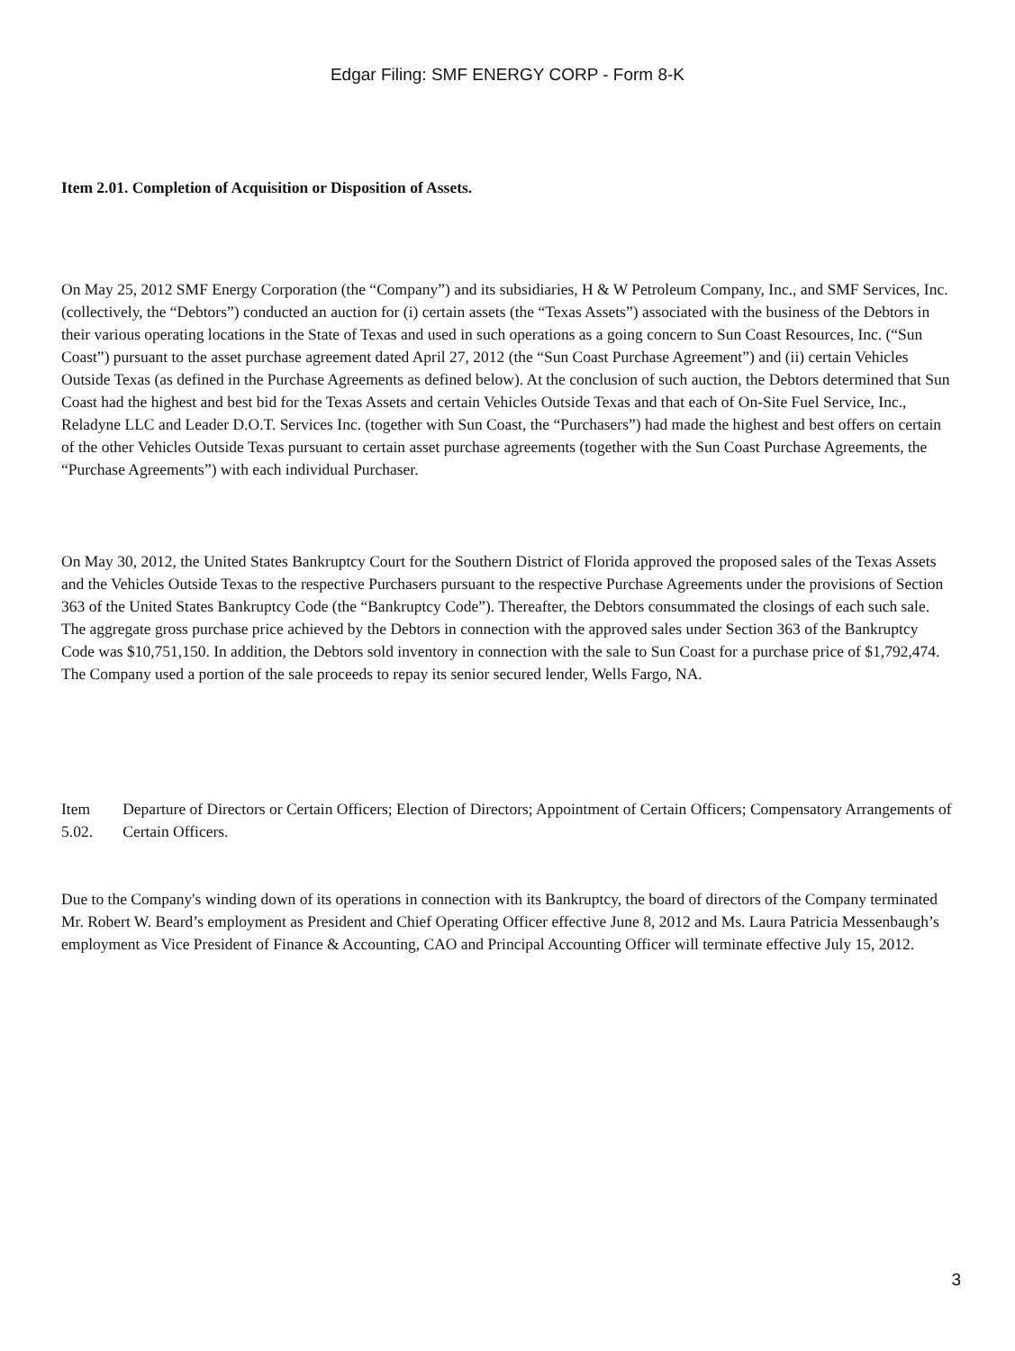Edgar Filing: SMF ENERGY CORP - Form 8-K
Item 2.01. Completion of Acquisition or Disposition of Assets.
On May 25, 2012 SMF Energy Corporation (the “Company”) and its subsidiaries, H & W Petroleum Company, Inc., and SMF Services, Inc. (collectively, the “Debtors”) conducted an auction for (i) certain assets (the “Texas Assets”) associated with the business of the Debtors in their various operating locations in the State of Texas and used in such operations as a going concern to Sun Coast Resources, Inc. (“Sun Coast”) pursuant to the asset purchase agreement dated April 27, 2012 (the “Sun Coast Purchase Agreement”) and (ii) certain Vehicles Outside Texas (as defined in the Purchase Agreements as defined below). At the conclusion of such auction, the Debtors determined that Sun Coast had the highest and best bid for the Texas Assets and certain Vehicles Outside Texas and that each of On-Site Fuel Service, Inc., Reladyne LLC and Leader D.O.T. Services Inc. (together with Sun Coast, the “Purchasers”) had made the highest and best offers on certain of the other Vehicles Outside Texas pursuant to certain asset purchase agreements (together with the Sun Coast Purchase Agreements, the “Purchase Agreements”) with each individual Purchaser.
On May 30, 2012, the United States Bankruptcy Court for the Southern District of Florida approved the proposed sales of the Texas Assets and the Vehicles Outside Texas to the respective Purchasers pursuant to the respective Purchase Agreements under the provisions of Section 363 of the United States Bankruptcy Code (the “Bankruptcy Code”). Thereafter, the Debtors consummated the closings of each such sale. The aggregate gross purchase price achieved by the Debtors in connection with the approved sales under Section 363 of the Bankruptcy Code was $10,751,150. In addition, the Debtors sold inventory in connection with the sale to Sun Coast for a purchase price of $1,792,474. The Company used a portion of the sale proceeds to repay its senior secured lender, Wells Fargo, NA.
Item 5.02.
Departure of Directors or Certain Officers; Election of Directors; Appointment of Certain Officers; Compensatory Arrangements of Certain Officers.
Due to the Company's winding down of its operations in connection with its Bankruptcy, the board of directors of the Company terminated Mr. Robert W. Beard’s employment as President and Chief Operating Officer effective June 8, 2012 and Ms. Laura Patricia Messenbaugh’s employment as Vice President of Finance & Accounting, CAO and Principal Accounting Officer will terminate effective July 15, 2012.
3